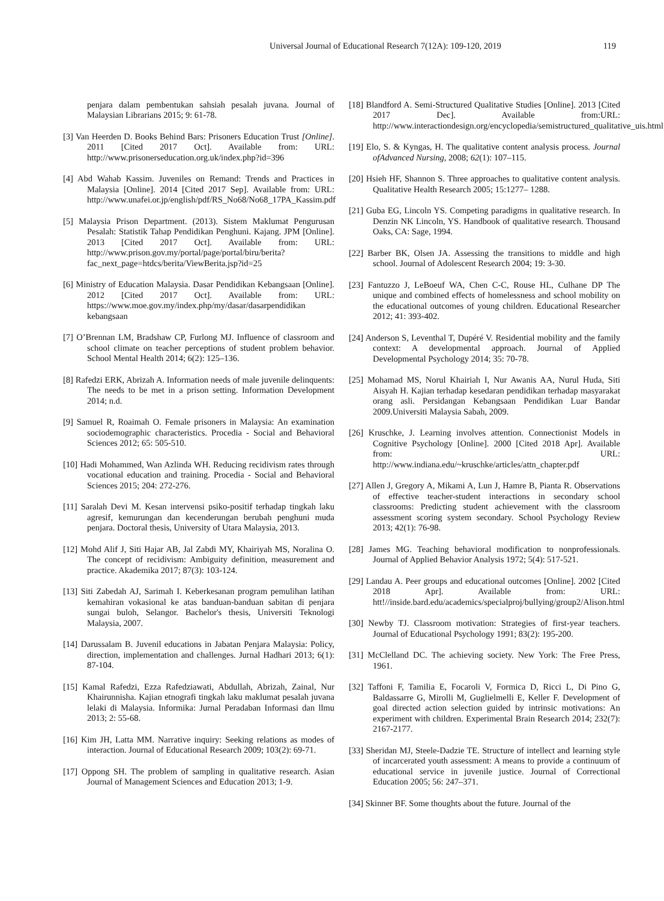Universal Journal of Educational Research 7(12A): 109-120, 2019 119
penjara dalam pembentukan sahsiah pesalah juvana. Journal of Malaysian Librarians 2015; 9: 61-78.
[3] Van Heerden D. Books Behind Bars: Prisoners Education Trust [Online]. 2011 [Cited 2017 Oct]. Available from: URL: http://www.prisonerseducation.org.uk/index.php?id=396
[4] Abd Wahab Kassim. Juveniles on Remand: Trends and Practices in Malaysia [Online]. 2014 [Cited 2017 Sep]. Available from: URL: http://www.unafei.or.jp/english/pdf/RS_No68/No68_17PA_Kassim.pdf
[5] Malaysia Prison Department. (2013). Sistem Maklumat Pengurusan Pesalah: Statistik Tahap Pendidikan Penghuni. Kajang. JPM [Online]. 2013 [Cited 2017 Oct]. Available from: URL: http://www.prison.gov.my/portal/page/portal/biru/berita?fac_next_page=htdcs/berita/ViewBerita.jsp?id=25
[6] Ministry of Education Malaysia. Dasar Pendidikan Kebangsaan [Online]. 2012 [Cited 2017 Oct]. Available from: URL: https://www.moe.gov.my/index.php/my/dasar/dasarpendidikan kebangsaan
[7] O’Brennan LM, Bradshaw CP, Furlong MJ. Influence of classroom and school climate on teacher perceptions of student problem behavior. School Mental Health 2014; 6(2): 125–136.
[8] Rafedzi ERK, Abrizah A. Information needs of male juvenile delinquents: The needs to be met in a prison setting. Information Development 2014; n.d.
[9] Samuel R, Roaimah O. Female prisoners in Malaysia: An examination sociodemographic characteristics. Procedia - Social and Behavioral Sciences 2012; 65: 505-510.
[10] Hadi Mohammed, Wan Azlinda WH. Reducing recidivism rates through vocational education and training. Procedia - Social and Behavioral Sciences 2015; 204: 272-276.
[11] Saralah Devi M. Kesan intervensi psiko-positif terhadap tingkah laku agresif, kemurungan dan kecenderungan berubah penghuni muda penjara. Doctoral thesis, University of Utara Malaysia, 2013.
[12] Mohd Alif J, Siti Hajar AB, Jal Zabdi MY, Khairiyah MS, Noralina O. The concept of recidivism: Ambiguity definition, measurement and practice. Akademika 2017; 87(3): 103-124.
[13] Siti Zabedah AJ, Sarimah I. Keberkesanan program pemulihan latihan kemahiran vokasional ke atas banduan-banduan sabitan di penjara sungai buloh, Selangor. Bachelor's thesis, Universiti Teknologi Malaysia, 2007.
[14] Darussalam B. Juvenil educations in Jabatan Penjara Malaysia: Policy, direction, implementation and challenges. Jurnal Hadhari 2013; 6(1): 87-104.
[15] Kamal Rafedzi, Ezza Rafedziawati, Abdullah, Abrizah, Zainal, Nur Khairunnisha. Kajian etnografi tingkah laku maklumat pesalah juvana lelaki di Malaysia. Informika: Jurnal Peradaban Informasi dan llmu 2013; 2: 55-68.
[16] Kim JH, Latta MM. Narrative inquiry: Seeking relations as modes of interaction. Journal of Educational Research 2009; 103(2): 69-71.
[17] Oppong SH. The problem of sampling in qualitative research. Asian Journal of Management Sciences and Education 2013; 1-9.
[18] Blandford A. Semi-Structured Qualitative Studies [Online]. 2013 [Cited 2017 Dec]. Available from:URL: http://www.interactiondesign.org/encyclopedia/semistructured_qualitative_uis.html
[19] Elo, S. & Kyngas, H. The qualitative content analysis process. Journal ofAdvanced Nursing, 2008; 62(1): 107–115.
[20] Hsieh HF, Shannon S. Three approaches to qualitative content analysis. Qualitative Health Research 2005; 15:1277– 1288.
[21] Guba EG, Lincoln YS. Competing paradigms in qualitative research. In Denzin NK Lincoln, YS. Handbook of qualitative research. Thousand Oaks, CA: Sage, 1994.
[22] Barber BK, Olsen JA. Assessing the transitions to middle and high school. Journal of Adolescent Research 2004; 19: 3-30.
[23] Fantuzzo J, LeBoeuf WA, Chen C-C, Rouse HL, Culhane DP The unique and combined effects of homelessness and school mobility on the educational outcomes of young children. Educational Researcher 2012; 41: 393-402.
[24] Anderson S, Leventhal T, Dupéré V. Residential mobility and the family context: A developmental approach. Journal of Applied Developmental Psychology 2014; 35: 70-78.
[25] Mohamad MS, Norul Khairiah I, Nur Awanis AA, Nurul Huda, Siti Aisyah H. Kajian terhadap kesedaran pendidikan terhadap masyarakat orang asli. Persidangan Kebangsaan Pendidikan Luar Bandar 2009.Universiti Malaysia Sabah, 2009.
[26] Kruschke, J. Learning involves attention. Connectionist Models in Cognitive Psychology [Online]. 2000 [Cited 2018 Apr]. Available from: URL: http://www.indiana.edu/~kruschke/articles/attn_chapter.pdf
[27] Allen J, Gregory A, Mikami A, Lun J, Hamre B, Pianta R. Observations of effective teacher-student interactions in secondary school classrooms: Predicting student achievement with the classroom assessment scoring system secondary. School Psychology Review 2013; 42(1): 76-98.
[28] James MG. Teaching behavioral modification to nonprofessionals. Journal of Applied Behavior Analysis 1972; 5(4): 517-521.
[29] Landau A. Peer groups and educational outcomes [Online]. 2002 [Cited 2018 Apr]. Available from: URL: htt!//inside.bard.edu/academics/specialproj/bullying/group2/Alison.html
[30] Newby TJ. Classroom motivation: Strategies of first-year teachers. Journal of Educational Psychology 1991; 83(2): 195-200.
[31] McClelland DC. The achieving society. New York: The Free Press, 1961.
[32] Taffoni F, Tamilia E, Focaroli V, Formica D, Ricci L, Di Pino G, Baldassarre G, Mirolli M, Guglielmelli E, Keller F. Development of goal directed action selection guided by intrinsic motivations: An experiment with children. Experimental Brain Research 2014; 232(7): 2167-2177.
[33] Sheridan MJ, Steele-Dadzie TE. Structure of intellect and learning style of incarcerated youth assessment: A means to provide a continuum of educational service in juvenile justice. Journal of Correctional Education 2005; 56: 247–371.
[34] Skinner BF. Some thoughts about the future. Journal of the